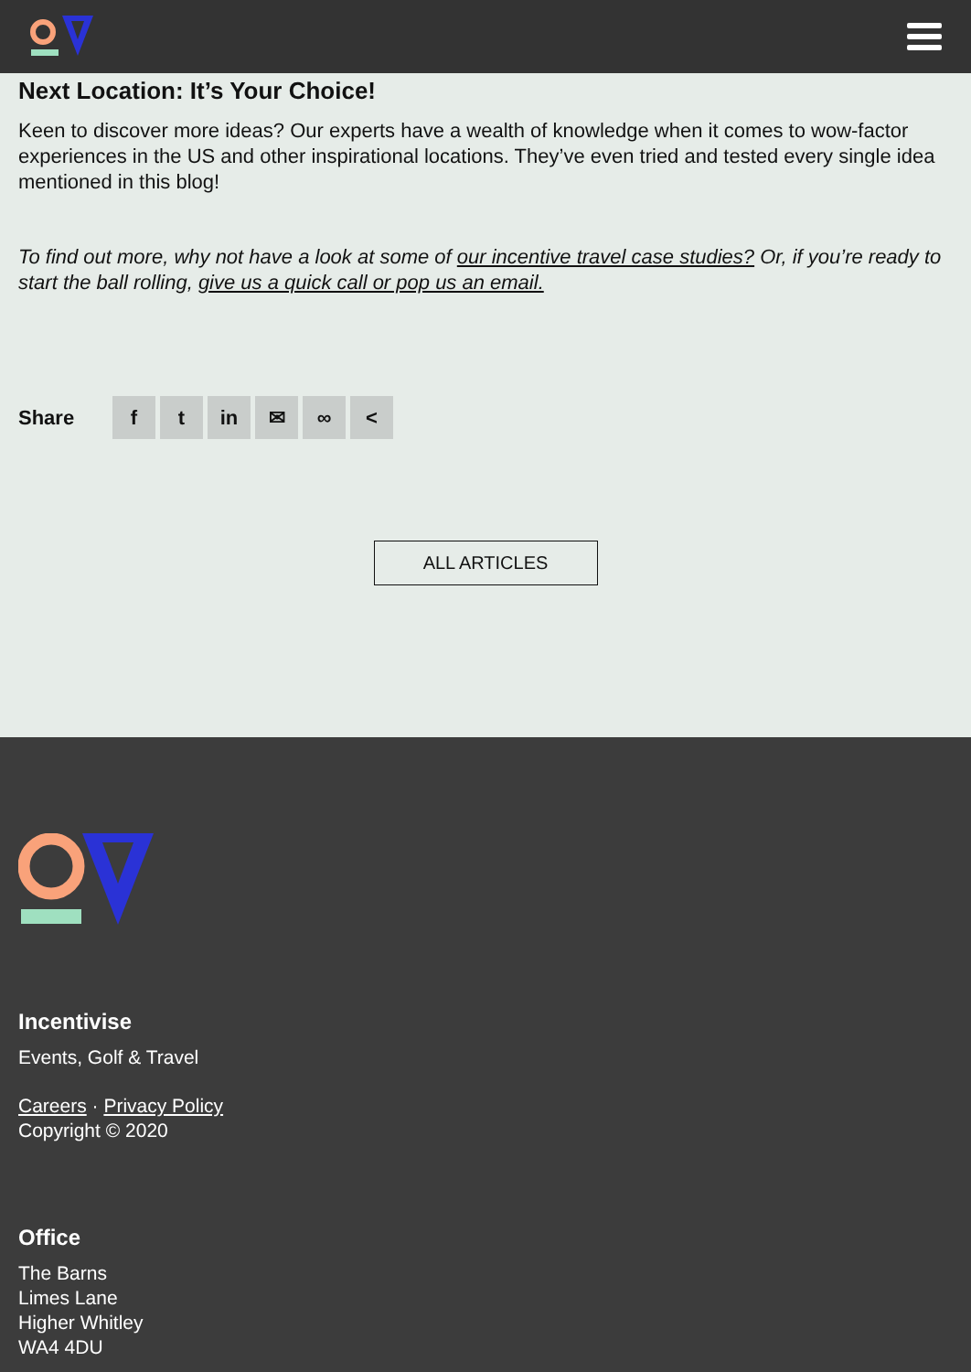Next Location: It’s Your Choice!
Keen to discover more ideas? Our experts have a wealth of knowledge when it comes to wow-factor experiences in the US and other inspirational locations. They’ve even tried and tested every single idea mentioned in this blog!
To find out more, why not have a look at some of our incentive travel case studies? Or, if you’re ready to start the ball rolling, give us a quick call or pop us an email.
Share
f t in ✉ ∞ <
ALL ARTICLES
Incentivise
Events, Golf & Travel
Careers · Privacy Policy
Copyright © 2020
Office
The Barns
Limes Lane
Higher Whitley
WA4 4DU